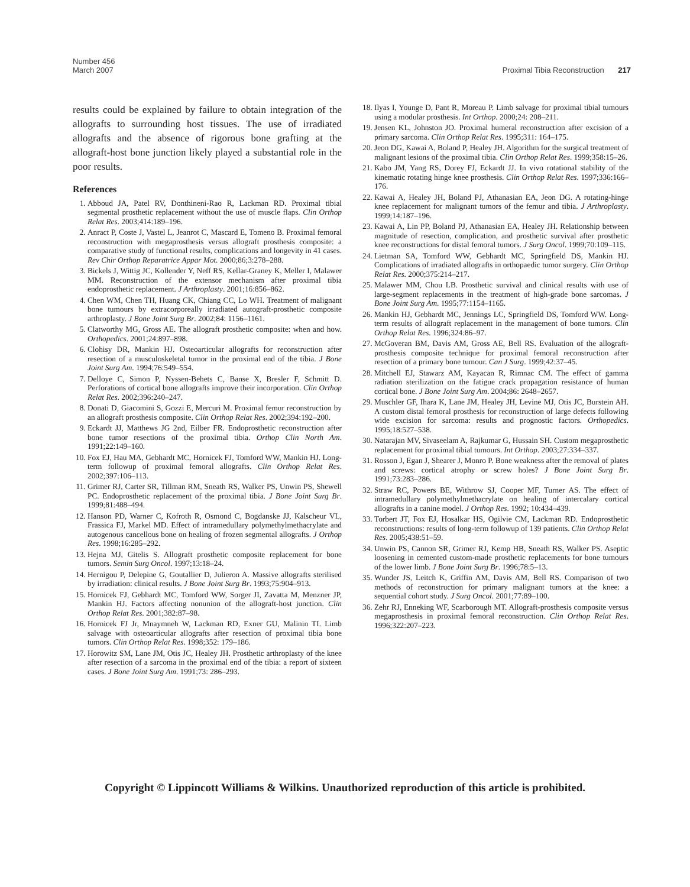Number 456
March 2007
Proximal Tibia Reconstruction 217
results could be explained by failure to obtain integration of the allografts to surrounding host tissues. The use of irradiated allografts and the absence of rigorous bone grafting at the allograft-host bone junction likely played a substantial role in the poor results.
References
1. Abboud JA, Patel RV, Donthineni-Rao R, Lackman RD. Proximal tibial segmental prosthetic replacement without the use of muscle flaps. Clin Orthop Relat Res. 2003;414:189–196.
2. Anract P, Coste J, Vastel L, Jeanrot C, Mascard E, Tomeno B. Proximal femoral reconstruction with megaprosthesis versus allograft prosthesis composite: a comparative study of functional results, complications and longevity in 41 cases. Rev Chir Orthop Reparatrice Appar Mot. 2000;86;3:278–288.
3. Bickels J, Wittig JC, Kollender Y, Neff RS, Kellar-Graney K, Meller I, Malawer MM. Reconstruction of the extensor mechanism after proximal tibia endoprosthetic replacement. J Arthroplasty. 2001;16:856–862.
4. Chen WM, Chen TH, Huang CK, Chiang CC, Lo WH. Treatment of malignant bone tumours by extracorporeally irradiated autograft-prosthetic composite arthroplasty. J Bone Joint Surg Br. 2002;84: 1156–1161.
5. Clatworthy MG, Gross AE. The allograft prosthetic composite: when and how. Orthopedics. 2001;24:897–898.
6. Clohisy DR, Mankin HJ. Osteoarticular allografts for reconstruction after resection of a musculoskeletal tumor in the proximal end of the tibia. J Bone Joint Surg Am. 1994;76:549–554.
7. Delloye C, Simon P, Nyssen-Behets C, Banse X, Bresler F, Schmitt D. Perforations of cortical bone allografts improve their incorporation. Clin Orthop Relat Res. 2002;396:240–247.
8. Donati D, Giacomini S, Gozzi E, Mercuri M. Proximal femur reconstruction by an allograft prosthesis composite. Clin Orthop Relat Res. 2002;394:192–200.
9. Eckardt JJ, Matthews JG 2nd, Eilber FR. Endoprosthetic reconstruction after bone tumor resections of the proximal tibia. Orthop Clin North Am. 1991;22:149–160.
10. Fox EJ, Hau MA, Gebhardt MC, Hornicek FJ, Tomford WW, Mankin HJ. Long-term followup of proximal femoral allografts. Clin Orthop Relat Res. 2002;397:106–113.
11. Grimer RJ, Carter SR, Tillman RM, Sneath RS, Walker PS, Unwin PS, Shewell PC. Endoprosthetic replacement of the proximal tibia. J Bone Joint Surg Br. 1999;81:488–494.
12. Hanson PD, Warner C, Kofroth R, Osmond C, Bogdanske JJ, Kalscheur VL, Frassica FJ, Markel MD. Effect of intramedullary polymethylmethacrylate and autogenous cancellous bone on healing of frozen segmental allografts. J Orthop Res. 1998;16:285–292.
13. Hejna MJ, Gitelis S. Allograft prosthetic composite replacement for bone tumors. Semin Surg Oncol. 1997;13:18–24.
14. Hernigou P, Delepine G, Goutallier D, Julieron A. Massive allografts sterilised by irradiation: clinical results. J Bone Joint Surg Br. 1993;75:904–913.
15. Hornicek FJ, Gebhardt MC, Tomford WW, Sorger JI, Zavatta M, Menzner JP, Mankin HJ. Factors affecting nonunion of the allograft-host junction. Clin Orthop Relat Res. 2001;382:87–98.
16. Hornicek FJ Jr, Mnaymneh W, Lackman RD, Exner GU, Malinin TI. Limb salvage with osteoarticular allografts after resection of proximal tibia bone tumors. Clin Orthop Relat Res. 1998;352: 179–186.
17. Horowitz SM, Lane JM, Otis JC, Healey JH. Prosthetic arthroplasty of the knee after resection of a sarcoma in the proximal end of the tibia: a report of sixteen cases. J Bone Joint Surg Am. 1991;73: 286–293.
18. Ilyas I, Younge D, Pant R, Moreau P. Limb salvage for proximal tibial tumours using a modular prosthesis. Int Orthop. 2000;24: 208–211.
19. Jensen KL, Johnston JO. Proximal humeral reconstruction after excision of a primary sarcoma. Clin Orthop Relat Res. 1995;311: 164–175.
20. Jeon DG, Kawai A, Boland P, Healey JH. Algorithm for the surgical treatment of malignant lesions of the proximal tibia. Clin Orthop Relat Res. 1999;358:15–26.
21. Kabo JM, Yang RS, Dorey FJ, Eckardt JJ. In vivo rotational stability of the kinematic rotating hinge knee prosthesis. Clin Orthop Relat Res. 1997;336:166–176.
22. Kawai A, Healey JH, Boland PJ, Athanasian EA, Jeon DG. A rotating-hinge knee replacement for malignant tumors of the femur and tibia. J Arthroplasty. 1999;14:187–196.
23. Kawai A, Lin PP, Boland PJ, Athanasian EA, Healey JH. Relationship between magnitude of resection, complication, and prosthetic survival after prosthetic knee reconstructions for distal femoral tumors. J Surg Oncol. 1999;70:109–115.
24. Lietman SA, Tomford WW, Gebhardt MC, Springfield DS, Mankin HJ. Complications of irradiated allografts in orthopaedic tumor surgery. Clin Orthop Relat Res. 2000;375:214–217.
25. Malawer MM, Chou LB. Prosthetic survival and clinical results with use of large-segment replacements in the treatment of high-grade bone sarcomas. J Bone Joint Surg Am. 1995;77:1154–1165.
26. Mankin HJ, Gebhardt MC, Jennings LC, Springfield DS, Tomford WW. Long-term results of allograft replacement in the management of bone tumors. Clin Orthop Relat Res. 1996;324:86–97.
27. McGoveran BM, Davis AM, Gross AE, Bell RS. Evaluation of the allograft-prosthesis composite technique for proximal femoral reconstruction after resection of a primary bone tumour. Can J Surg. 1999;42:37–45.
28. Mitchell EJ, Stawarz AM, Kayacan R, Rimnac CM. The effect of gamma radiation sterilization on the fatigue crack propagation resistance of human cortical bone. J Bone Joint Surg Am. 2004;86: 2648–2657.
29. Muschler GF, Ihara K, Lane JM, Healey JH, Levine MJ, Otis JC, Burstein AH. A custom distal femoral prosthesis for reconstruction of large defects following wide excision for sarcoma: results and prognostic factors. Orthopedics. 1995;18:527–538.
30. Natarajan MV, Sivaseelam A, Rajkumar G, Hussain SH. Custom megaprosthetic replacement for proximal tibial tumours. Int Orthop. 2003;27:334–337.
31. Rosson J, Egan J, Shearer J, Monro P. Bone weakness after the removal of plates and screws: cortical atrophy or screw holes? J Bone Joint Surg Br. 1991;73:283–286.
32. Straw RC, Powers BE, Withrow SJ, Cooper MF, Turner AS. The effect of intramedullary polymethylmethacrylate on healing of intercalary cortical allografts in a canine model. J Orthop Res. 1992; 10:434–439.
33. Torbert JT, Fox EJ, Hosalkar HS, Ogilvie CM, Lackman RD. Endoprosthetic reconstructions: results of long-term followup of 139 patients. Clin Orthop Relat Res. 2005;438:51–59.
34. Unwin PS, Cannon SR, Grimer RJ, Kemp HB, Sneath RS, Walker PS. Aseptic loosening in cemented custom-made prosthetic replacements for bone tumours of the lower limb. J Bone Joint Surg Br. 1996;78:5–13.
35. Wunder JS, Leitch K, Griffin AM, Davis AM, Bell RS. Comparison of two methods of reconstruction for primary malignant tumors at the knee: a sequential cohort study. J Surg Oncol. 2001;77:89–100.
36. Zehr RJ, Enneking WF, Scarborough MT. Allograft-prosthesis composite versus megaprosthesis in proximal femoral reconstruction. Clin Orthop Relat Res. 1996;322:207–223.
Copyright © Lippincott Williams & Wilkins. Unauthorized reproduction of this article is prohibited.